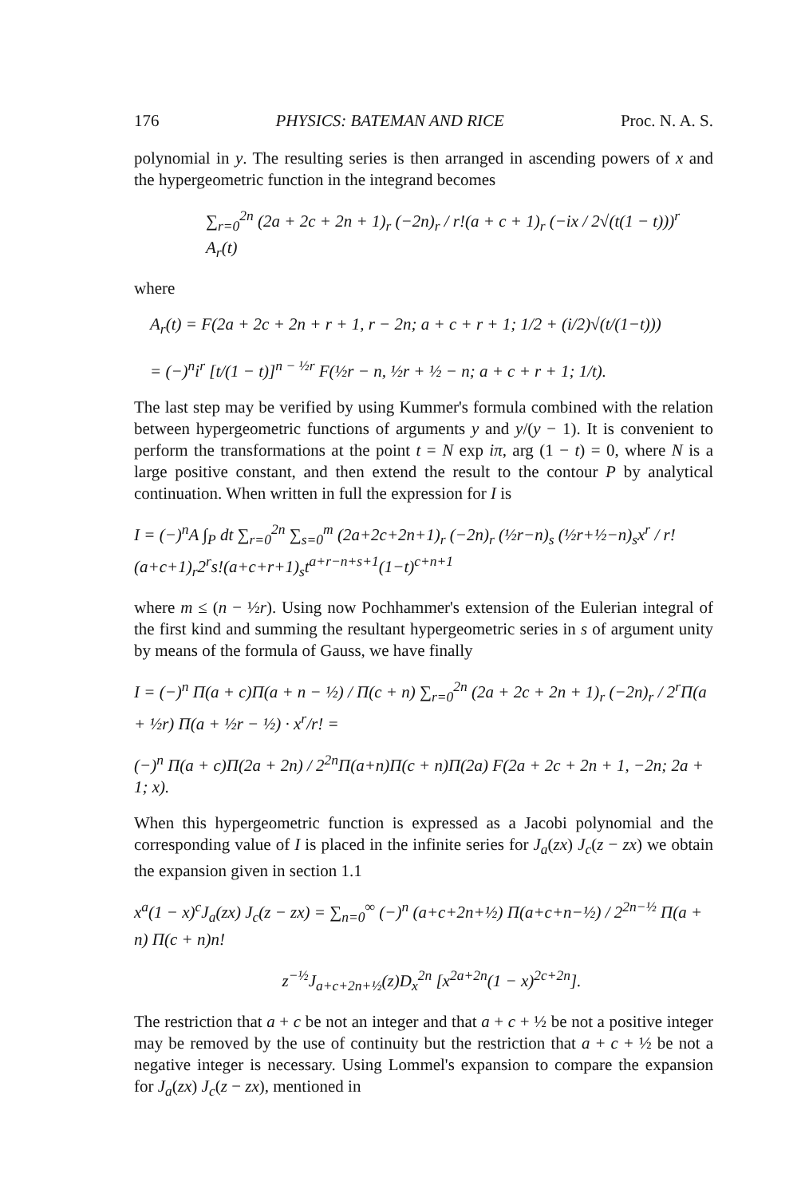176 PHYSICS: BATEMAN AND RICE Proc. N. A. S.
polynomial in y. The resulting series is then arranged in ascending powers of x and the hypergeometric function in the integrand becomes
∑<sub>r=0</sub><sup>2n</sup> (2a + 2c + 2n + 1)<sub>r</sub> (−2n)<sub>r</sub> / r!(a + c + 1)<sub>r</sub> (−ix / 2√(t(1 − t)))<sup>r</sup> A<sub>r</sub>(t)
where
A<sub>r</sub>(t) = F(2a + 2c + 2n + r + 1, r − 2n; a + c + r + 1; 1/2 + (i/2)√(t/(1−t)))
= (−)<sup>n</sup>i<sup>r</sup> [t/(1 − t)]<sup>n − ½r</sup> F(½r − n, ½r + ½ − n; a + c + r + 1; 1/t).
The last step may be verified by using Kummer's formula combined with the relation between hypergeometric functions of arguments y and y/(y − 1). It is convenient to perform the transformations at the point t = N exp iπ, arg (1 − t) = 0, where N is a large positive constant, and then extend the result to the contour P by analytical continuation. When written in full the expression for I is
I = (−)<sup>n</sup>A ∫<sub>P</sub> dt ∑<sub>r=0</sub><sup>2n</sup> ∑<sub>s=0</sub><sup>m</sup> (2a+2c+2n+1)<sub>r</sub> (−2n)<sub>r</sub> (½r−n)<sub>s</sub> (½r+½−n)<sub>s</sub>x<sup>r</sup> / r!(a+c+1)<sub>r</sub>2<sup>r</sup>s!(a+c+r+1)<sub>s</sub>t<sup>a+r−n+s+1</sup>(1−t)<sup>c+n+1</sup>
where m ≤ (n − ½r). Using now Pochhammer's extension of the Eulerian integral of the first kind and summing the resultant hypergeometric series in s of argument unity by means of the formula of Gauss, we have finally
I = (−)<sup>n</sup> Π(a + c)Π(a + n − ½) / Π(c + n) ∑<sub>r=0</sub><sup>2n</sup> (2a + 2c + 2n + 1)<sub>r</sub> (−2n)<sub>r</sub> / 2<sup>r</sup>Π(a + ½r) Π(a + ½r − ½) · x<sup>r</sup>/r! =
(−)<sup>n</sup> Π(a + c)Π(2a + 2n) / 2<sup>2n</sup>Π(a+n)Π(c + n)Π(2a) F(2a + 2c + 2n + 1, −2n; 2a + 1; x).
When this hypergeometric function is expressed as a Jacobi polynomial and the corresponding value of I is placed in the infinite series for J<sub>a</sub>(zx) J<sub>c</sub>(z − zx) we obtain the expansion given in section 1.1
x<sup>a</sup>(1 − x)<sup>c</sup>J<sub>a</sub>(zx) J<sub>c</sub>(z − zx) = ∑<sub>n=0</sub><sup>∞</sup> (−)<sup>n</sup> (a+c+2n+½) Π(a+c+n−½) / 2<sup>2n−½</sup> Π(a + n) Π(c + n)n!
z<sup>−½</sup>J<sub>a+c+2n+½</sub>(z)D<sub>x</sub><sup>2n</sup> [x<sup>2a+2n</sup>(1 − x)<sup>2c+2n</sup>].
The restriction that a + c be not an integer and that a + c + ½ be not a positive integer may be removed by the use of continuity but the restriction that a + c + ½ be not a negative integer is necessary. Using Lommel's expansion to compare the expansion for J<sub>a</sub>(zx) J<sub>c</sub>(z − zx), mentioned in